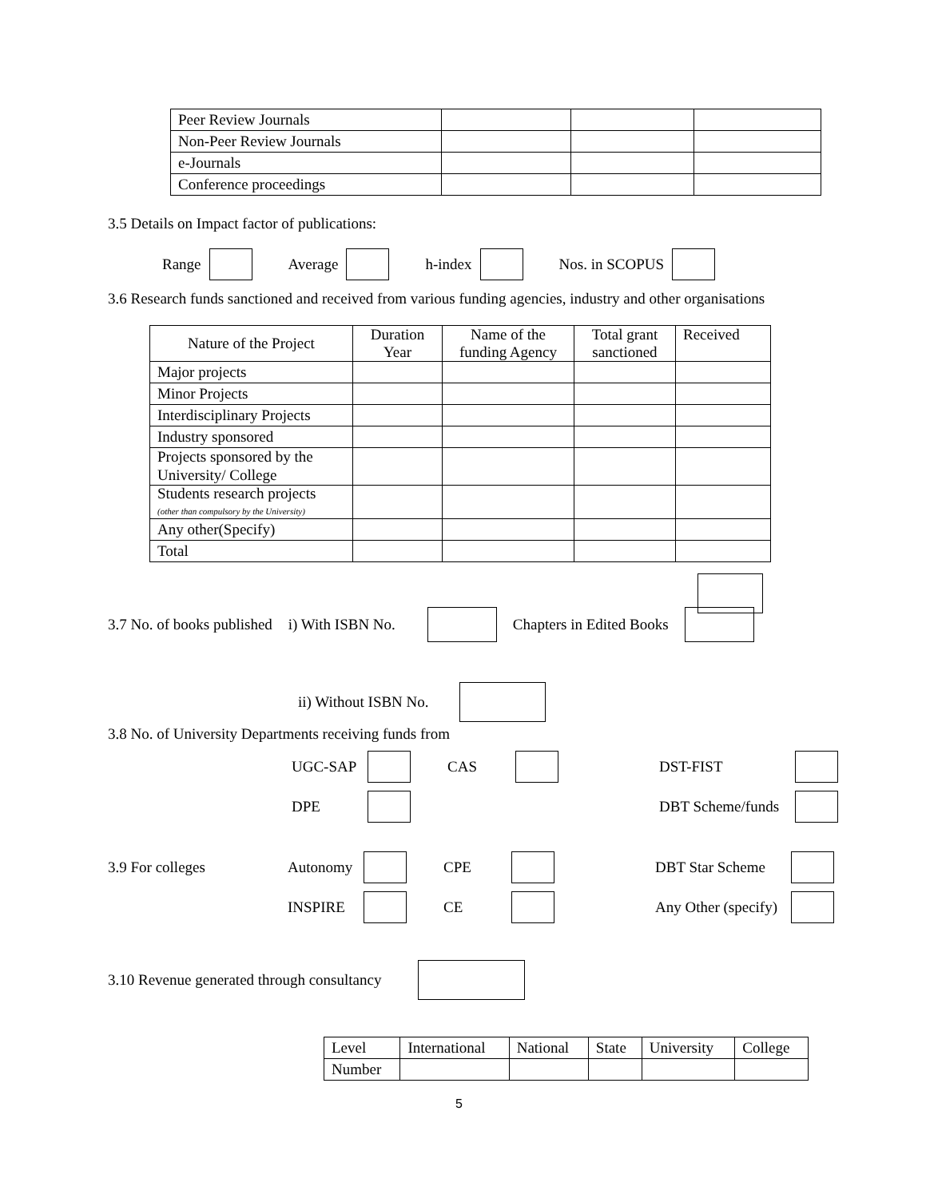| Peer Review Journals | | | |
| Non-Peer Review Journals | | | |
| e-Journals | | | |
| Conference proceedings | | | |
3.5 Details on Impact factor of publications:
Range Average h-index Nos. in SCOPUS
3.6 Research funds sanctioned and received from various funding agencies, industry and other organisations
| Nature of the Project | Duration Year | Name of the funding Agency | Total grant sanctioned | Received |
| --- | --- | --- | --- | --- |
| Major projects | | | | |
| Minor Projects | | | | |
| Interdisciplinary Projects | | | | |
| Industry sponsored | | | | |
| Projects sponsored by the University/ College | | | | |
| Students research projects (other than compulsory by the University) | | | | |
| Any other(Specify) | | | | |
| Total | | | | |
3.7 No. of books published i) With ISBN No. Chapters in Edited Books
ii) Without ISBN No.
3.8 No. of University Departments receiving funds from
UGC-SAP CAS DST-FIST DPE DBT Scheme/funds
3.9 For colleges Autonomy CPE DBT Star Scheme INSPIRE CE Any Other (specify)
3.10 Revenue generated through consultancy
| Level | International | National | State | University | College |
| Number | | | | | |
5